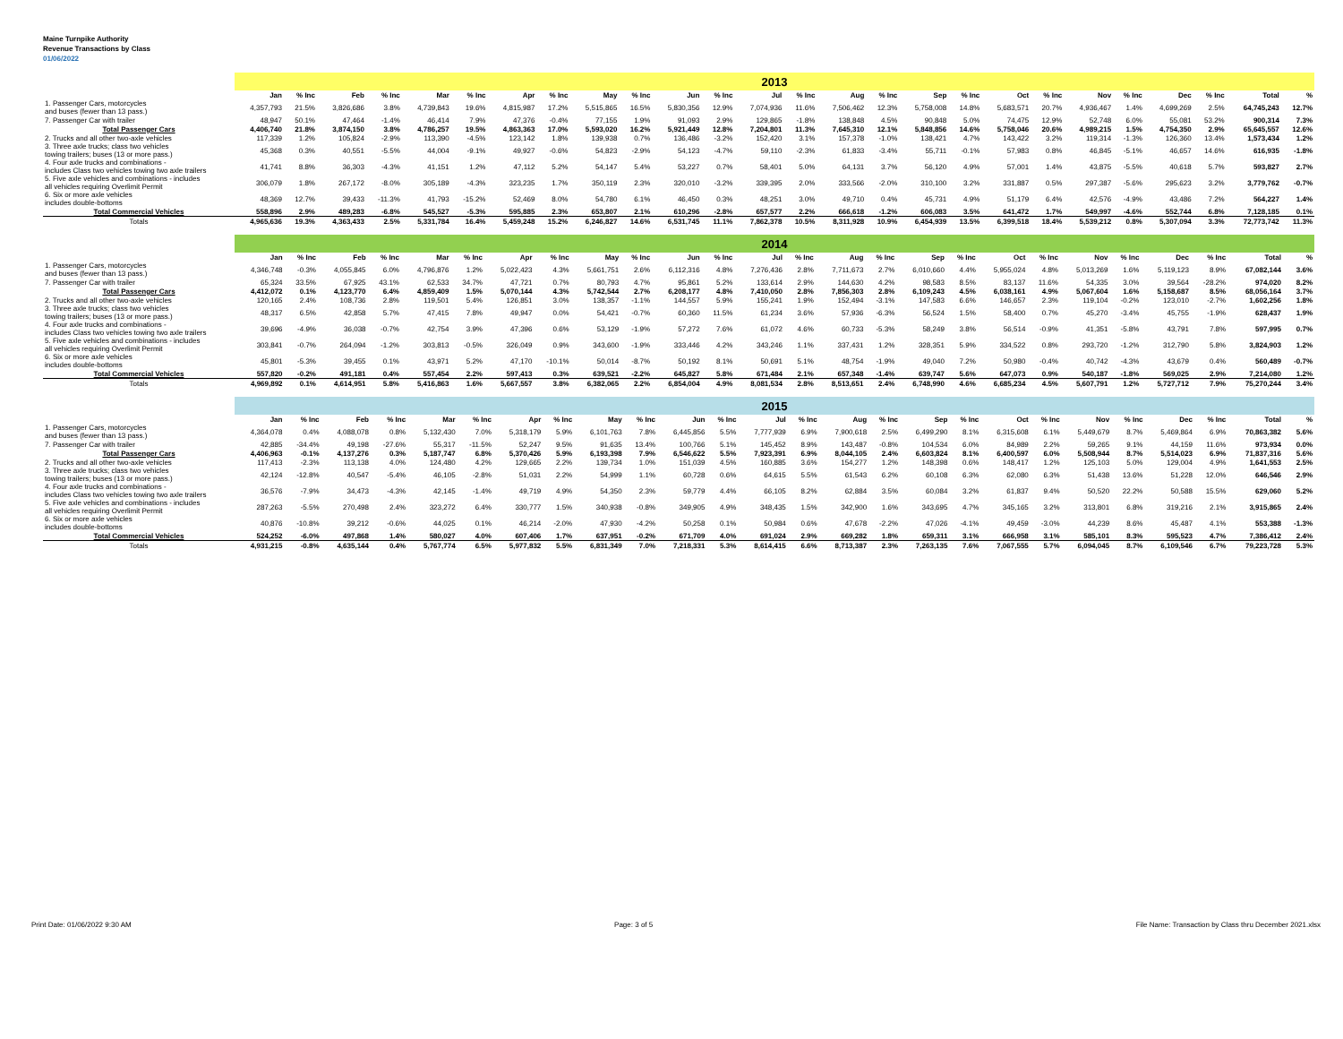Maine Turnpike Authority
Revenue Transactions by Class
01/06/2022
| | 2013 | | | | | | | | | | | | | | | | | | | | | | | | | |
| | Jan | % Inc | Feb | % Inc | Mar | % Inc | Apr | % Inc | May | % Inc | Jun | % Inc | Jul | % Inc | Aug | % Inc | Sep | % Inc | Oct | % Inc | Nov | % Inc | Dec | % Inc | Total | % |
| 1. Passenger Cars, motorcycles and buses (fewer than 13 pass.) | 4,357,793 | 21.5% | 3,826,686 | 3.8% | 4,739,843 | 19.6% | 4,815,987 | 17.2% | 5,515,865 | 16.5% | 5,830,356 | 12.9% | 7,074,936 | 11.6% | 7,506,462 | 12.3% | 5,758,008 | 14.8% | 5,683,571 | 20.7% | 4,936,467 | 1.4% | 4,699,269 | 2.5% | 64,745,243 | 12.7% |
| 7. Passenger Car with trailer | 48,947 | 50.1% | 47,464 | -1.4% | 46,414 | 7.9% | 47,376 | -0.4% | 77,155 | 1.9% | 91,093 | 2.9% | 129,865 | -1.8% | 138,848 | 4.5% | 90,848 | 5.0% | 74,475 | 12.9% | 52,748 | 6.0% | 55,081 | 53.2% | 900,314 | 7.3% |
| Total Passenger Cars | 4,406,740 | 21.8% | 3,874,150 | 3.8% | 4,786,257 | 19.5% | 4,863,363 | 17.0% | 5,593,020 | 16.2% | 5,921,449 | 12.8% | 7,204,801 | 11.3% | 7,645,310 | 12.1% | 5,848,856 | 14.6% | 5,758,046 | 20.6% | 4,989,215 | 1.5% | 4,754,350 | 2.9% | 65,645,557 | 12.6% |
| 2. Trucks and all other two-axle vehicles | 117,339 | 1.2% | 105,824 | -2.9% | 113,390 | -4.5% | 123,142 | 1.8% | 139,938 | 0.7% | 136,486 | -3.2% | 152,420 | 3.1% | 157,378 | -1.0% | 138,421 | 4.7% | 143,422 | 3.2% | 119,314 | -1.3% | 126,360 | 13.4% | 1,573,434 | 1.2% |
| 3. Three axle trucks; class two vehicles towing trailers; buses (13 or more pass.) | 45,368 | 0.3% | 40,551 | -5.5% | 44,004 | -9.1% | 49,927 | -0.6% | 54,823 | -2.9% | 54,123 | -4.7% | 59,110 | -2.3% | 61,833 | -3.4% | 55,711 | -0.1% | 57,983 | 0.8% | 46,845 | -5.1% | 46,657 | 14.6% | 616,935 | -1.8% |
| 4. Four axle trucks and combinations - includes Class two vehicles towing two axle trailers | 41,741 | 8.8% | 36,303 | -4.3% | 41,151 | 1.2% | 47,112 | 5.2% | 54,147 | 5.4% | 53,227 | 0.7% | 58,401 | 5.0% | 64,131 | 3.7% | 56,120 | 4.9% | 57,001 | 1.4% | 43,875 | -5.5% | 40,618 | 5.7% | 593,827 | 2.7% |
| 5. Five axle vehicles and combinations - includes all vehicles requiring Overlimit Permit | 306,079 | 1.8% | 267,172 | -8.0% | 305,189 | -4.3% | 323,235 | 1.7% | 350,119 | 2.3% | 320,010 | -3.2% | 339,395 | 2.0% | 333,566 | -2.0% | 310,100 | 3.2% | 331,887 | 0.5% | 297,387 | -5.6% | 295,623 | 3.2% | 3,779,762 | -0.7% |
| 6. Six or more axle vehicles includes double-bottoms | 48,369 | 12.7% | 39,433 | -11.3% | 41,793 | -15.2% | 52,469 | 8.0% | 54,780 | 6.1% | 46,450 | 0.3% | 48,251 | 3.0% | 49,710 | 0.4% | 45,731 | 4.9% | 51,179 | 6.4% | 42,576 | -4.9% | 43,486 | 7.2% | 564,227 | 1.4% |
| Total Commercial Vehicles | 558,896 | 2.9% | 489,283 | -6.8% | 545,527 | -5.3% | 595,885 | 2.3% | 653,807 | 2.1% | 610,296 | -2.8% | 657,577 | 2.2% | 666,618 | -1.2% | 606,083 | 3.5% | 641,472 | 1.7% | 549,997 | -4.6% | 552,744 | 6.8% | 7,128,185 | 0.1% |
| Totals | 4,965,636 | 19.3% | 4,363,433 | 2.5% | 5,331,784 | 16.4% | 5,459,248 | 15.2% | 6,246,827 | 14.6% | 6,531,745 | 11.1% | 7,862,378 | 10.5% | 8,311,928 | 10.9% | 6,454,939 | 13.5% | 6,399,518 | 18.4% | 5,539,212 | 0.8% | 5,307,094 | 3.3% | 72,773,742 | 11.3% |
| | 2014 | | | | | | | | | | | | | | | | | | | | | | | | | |
| | Jan | % Inc | Feb | % Inc | Mar | % Inc | Apr | % Inc | May | % Inc | Jun | % Inc | Jul | % Inc | Aug | % Inc | Sep | % Inc | Oct | % Inc | Nov | % Inc | Dec | % Inc | Total | % |
| 1. Passenger Cars, motorcycles and buses (fewer than 13 pass.) | 4,346,748 | -0.3% | 4,055,845 | 6.0% | 4,796,876 | 1.2% | 5,022,423 | 4.3% | 5,661,751 | 2.6% | 6,112,316 | 4.8% | 7,276,436 | 2.8% | 7,711,673 | 2.7% | 6,010,660 | 4.4% | 5,955,024 | 4.8% | 5,013,269 | 1.6% | 5,119,123 | 8.9% | 67,082,144 | 3.6% |
| 7. Passenger Car with trailer | 65,324 | 33.5% | 67,925 | 43.1% | 62,533 | 34.7% | 47,721 | 0.7% | 80,793 | 4.7% | 95,861 | 5.2% | 133,614 | 2.9% | 144,630 | 4.2% | 98,583 | 8.5% | 83,137 | 11.6% | 54,335 | 3.0% | 39,564 | -28.2% | 974,020 | 8.2% |
| Total Passenger Cars | 4,412,072 | 0.1% | 4,123,770 | 6.4% | 4,859,409 | 1.5% | 5,070,144 | 4.3% | 5,742,544 | 2.7% | 6,208,177 | 4.8% | 7,410,050 | 2.8% | 7,856,303 | 2.8% | 6,109,243 | 4.5% | 6,038,161 | 4.9% | 5,067,604 | 1.6% | 5,158,687 | 8.5% | 68,056,164 | 3.7% |
| 2. Trucks and all other two-axle vehicles | 120,165 | 2.4% | 108,736 | 2.8% | 119,501 | 5.4% | 126,851 | 3.0% | 138,357 | -1.1% | 144,557 | 5.9% | 155,241 | 1.9% | 152,494 | -3.1% | 147,583 | 6.6% | 146,657 | 2.3% | 119,104 | -0.2% | 123,010 | -2.7% | 1,602,256 | 1.8% |
| 3. Three axle trucks; class two vehicles towing trailers; buses (13 or more pass.) | 48,317 | 6.5% | 42,858 | 5.7% | 47,415 | 7.8% | 49,947 | 0.0% | 54,421 | -0.7% | 60,360 | 11.5% | 61,234 | 3.6% | 57,936 | -6.3% | 56,524 | 1.5% | 58,400 | 0.7% | 45,270 | -3.4% | 45,755 | -1.9% | 628,437 | 1.9% |
| 4. Four axle trucks and combinations - includes Class two vehicles towing two axle trailers | 39,696 | -4.9% | 36,038 | -0.7% | 42,754 | 3.9% | 47,396 | 0.6% | 53,129 | -1.9% | 57,272 | 7.6% | 61,072 | 4.6% | 60,733 | -5.3% | 58,249 | 3.8% | 56,514 | -0.9% | 41,351 | -5.8% | 43,791 | 7.8% | 597,995 | 0.7% |
| 5. Five axle vehicles and combinations - includes all vehicles requiring Overlimit Permit | 303,841 | -0.7% | 264,094 | -1.2% | 303,813 | -0.5% | 326,049 | 0.9% | 343,600 | -1.9% | 333,446 | 4.2% | 343,246 | 1.1% | 337,431 | 1.2% | 328,351 | 5.9% | 334,522 | 0.8% | 293,720 | -1.2% | 312,790 | 5.8% | 3,824,903 | 1.2% |
| 6. Six or more axle vehicles includes double-bottoms | 45,801 | -5.3% | 39,455 | 0.1% | 43,971 | 5.2% | 47,170 | -10.1% | 50,014 | -8.7% | 50,192 | 8.1% | 50,691 | 5.1% | 48,754 | -1.9% | 49,040 | 7.2% | 50,980 | -0.4% | 40,742 | -4.3% | 43,679 | 0.4% | 560,489 | -0.7% |
| Total Commercial Vehicles | 557,820 | -0.2% | 491,181 | 0.4% | 557,454 | 2.2% | 597,413 | 0.3% | 639,521 | -2.2% | 645,827 | 5.8% | 671,484 | 2.1% | 657,348 | -1.4% | 639,747 | 5.6% | 647,073 | 0.9% | 540,187 | -1.8% | 569,025 | 2.9% | 7,214,080 | 1.2% |
| Totals | 4,969,892 | 0.1% | 4,614,951 | 5.8% | 5,416,863 | 1.6% | 5,667,557 | 3.8% | 6,382,065 | 2.2% | 6,854,004 | 4.9% | 8,081,534 | 2.8% | 8,513,651 | 2.4% | 6,748,990 | 4.6% | 6,685,234 | 4.5% | 5,607,791 | 1.2% | 5,727,712 | 7.9% | 75,270,244 | 3.4% |
| | 2015 | | | | | | | | | | | | | | | | | | | | | | | | | |
| | Jan | % Inc | Feb | % Inc | Mar | % Inc | Apr | % Inc | May | % Inc | Jun | % Inc | Jul | % Inc | Aug | % Inc | Sep | % Inc | Oct | % Inc | Nov | % Inc | Dec | % Inc | Total | % |
| 1. Passenger Cars, motorcycles and buses (fewer than 13 pass.) | 4,364,078 | 0.4% | 4,088,078 | 0.8% | 5,132,430 | 7.0% | 5,318,179 | 5.9% | 6,101,763 | 7.8% | 6,445,856 | 5.5% | 7,777,939 | 6.9% | 7,900,618 | 2.5% | 6,499,290 | 8.1% | 6,315,608 | 6.1% | 5,449,679 | 8.7% | 5,469,864 | 6.9% | 70,863,382 | 5.6% |
| 7. Passenger Car with trailer | 42,885 | -34.4% | 49,198 | -27.6% | 55,317 | -11.5% | 52,247 | 9.5% | 91,635 | 13.4% | 100,766 | 5.1% | 145,452 | 8.9% | 143,487 | -0.8% | 104,534 | 6.0% | 84,989 | 2.2% | 59,265 | 9.1% | 44,159 | 11.6% | 973,934 | 0.0% |
| Total Passenger Cars | 4,406,963 | -0.1% | 4,137,276 | 0.3% | 5,187,747 | 6.8% | 5,370,426 | 5.9% | 6,193,398 | 7.9% | 6,546,622 | 5.5% | 7,923,391 | 6.9% | 8,044,105 | 2.4% | 6,603,824 | 8.1% | 6,400,597 | 6.0% | 5,508,944 | 8.7% | 5,514,023 | 6.9% | 71,837,316 | 5.6% |
| 2. Trucks and all other two-axle vehicles | 117,413 | -2.3% | 113,138 | 4.0% | 124,480 | 4.2% | 129,665 | 2.2% | 139,734 | 1.0% | 151,039 | 4.5% | 160,885 | 3.6% | 154,277 | 1.2% | 148,398 | 0.6% | 148,417 | 1.2% | 125,103 | 5.0% | 129,004 | 4.9% | 1,641,553 | 2.5% |
| 3. Three axle trucks; class two vehicles towing trailers; buses (13 or more pass.) | 42,124 | -12.8% | 40,547 | -5.4% | 46,105 | -2.8% | 51,031 | 2.2% | 54,999 | 1.1% | 60,728 | 0.6% | 64,615 | 5.5% | 61,543 | 6.2% | 60,108 | 6.3% | 62,080 | 6.3% | 51,438 | 13.6% | 51,228 | 12.0% | 646,546 | 2.9% |
| 4. Four axle trucks and combinations - includes Class two vehicles towing two axle trailers | 36,576 | -7.9% | 34,473 | -4.3% | 42,145 | -1.4% | 49,719 | 4.9% | 54,350 | 2.3% | 59,779 | 4.4% | 66,105 | 8.2% | 62,884 | 3.5% | 60,084 | 3.2% | 61,837 | 9.4% | 50,520 | 22.2% | 50,588 | 15.5% | 629,060 | 5.2% |
| 5. Five axle vehicles and combinations - includes all vehicles requiring Overlimit Permit | 287,263 | -5.5% | 270,498 | 2.4% | 323,272 | 6.4% | 330,777 | 1.5% | 340,938 | -0.8% | 349,905 | 4.9% | 348,435 | 1.5% | 342,900 | 1.6% | 343,695 | 4.7% | 345,165 | 3.2% | 313,801 | 6.8% | 319,216 | 2.1% | 3,915,865 | 2.4% |
| 6. Six or more axle vehicles includes double-bottoms | 40,876 | -10.8% | 39,212 | -0.6% | 44,025 | 0.1% | 46,214 | -2.0% | 47,930 | -4.2% | 50,258 | 0.1% | 50,984 | 0.6% | 47,678 | -2.2% | 47,026 | -4.1% | 49,459 | -3.0% | 44,239 | 8.6% | 45,487 | 4.1% | 553,388 | -1.3% |
| Total Commercial Vehicles | 524,252 | -6.0% | 497,868 | 1.4% | 580,027 | 4.0% | 607,406 | 1.7% | 637,951 | -0.2% | 671,709 | 4.0% | 691,024 | 2.9% | 669,282 | 1.8% | 659,311 | 3.1% | 666,958 | 3.1% | 585,101 | 8.3% | 595,523 | 4.7% | 7,386,412 | 2.4% |
| Totals | 4,931,215 | -0.8% | 4,635,144 | 0.4% | 5,767,774 | 6.5% | 5,977,832 | 5.5% | 6,831,349 | 7.0% | 7,218,331 | 5.3% | 8,614,415 | 6.6% | 8,713,387 | 2.3% | 7,263,135 | 7.6% | 7,067,555 | 5.7% | 6,094,045 | 8.7% | 6,109,546 | 6.7% | 79,223,728 | 5.3% |
Print Date: 01/06/2022 9:30 AM Page: 3 of 5 File Name: Transaction by Class thru December 2021.xlsx